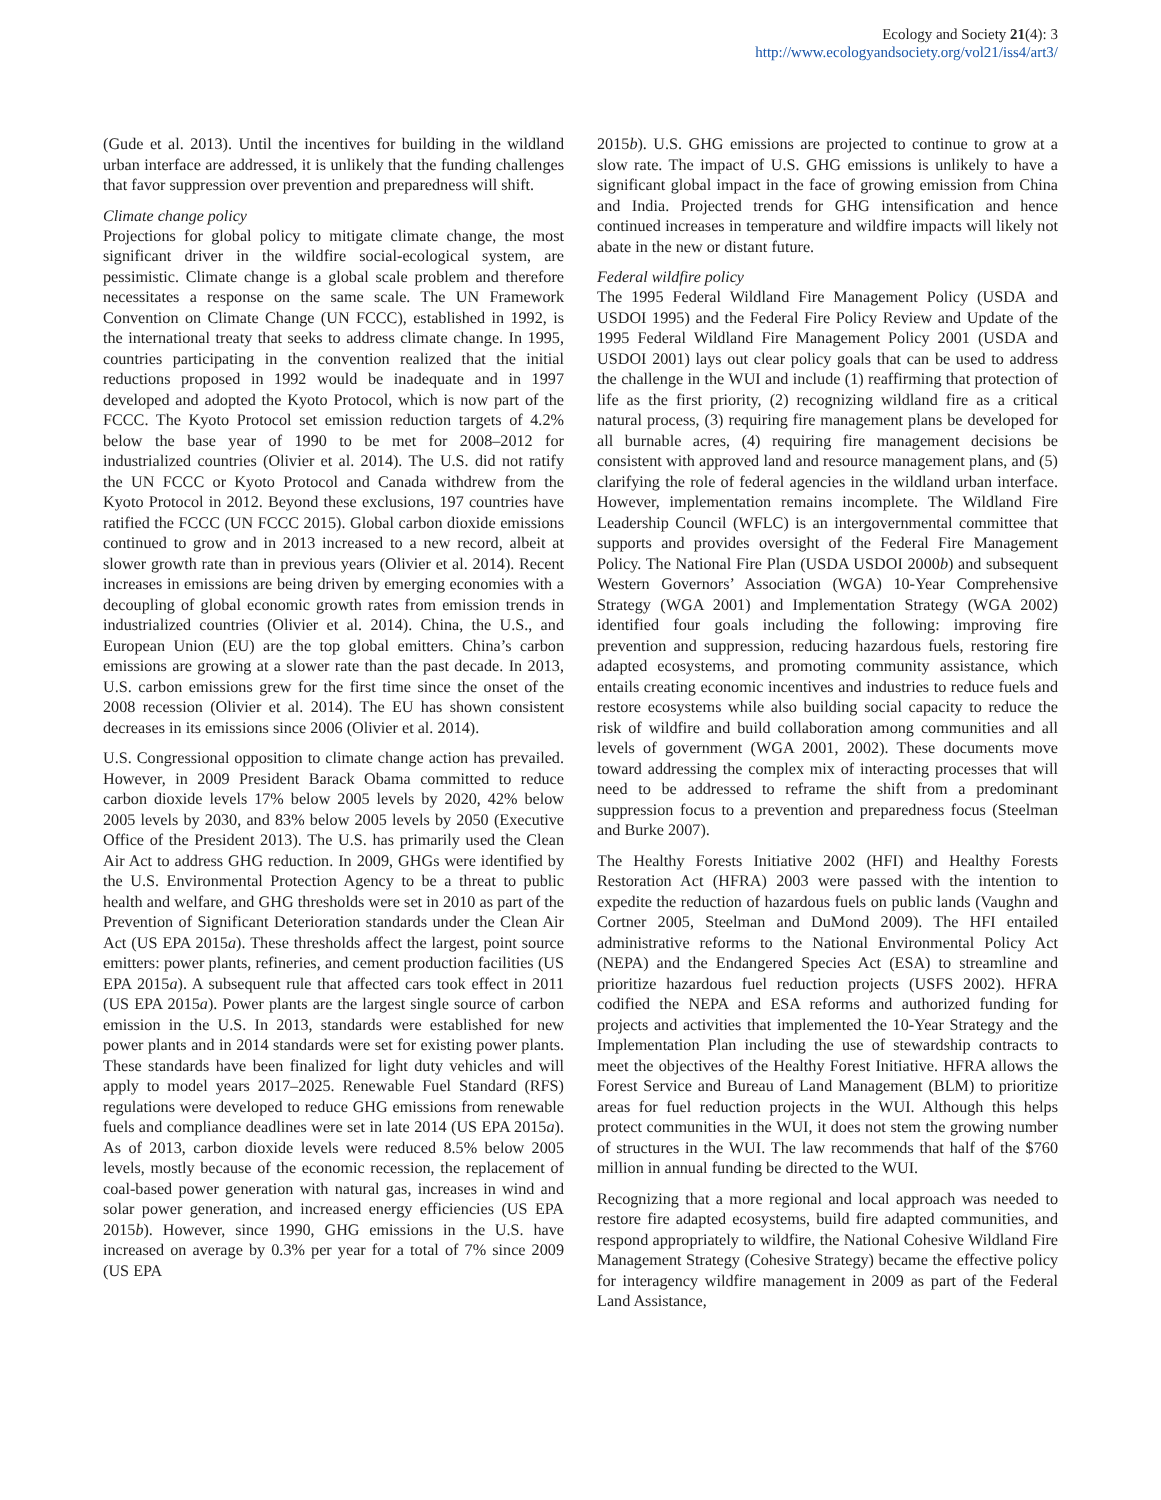Ecology and Society 21(4): 3
http://www.ecologyandsociety.org/vol21/iss4/art3/
(Gude et al. 2013). Until the incentives for building in the wildland urban interface are addressed, it is unlikely that the funding challenges that favor suppression over prevention and preparedness will shift.
Climate change policy
Projections for global policy to mitigate climate change, the most significant driver in the wildfire social-ecological system, are pessimistic. Climate change is a global scale problem and therefore necessitates a response on the same scale. The UN Framework Convention on Climate Change (UN FCCC), established in 1992, is the international treaty that seeks to address climate change. In 1995, countries participating in the convention realized that the initial reductions proposed in 1992 would be inadequate and in 1997 developed and adopted the Kyoto Protocol, which is now part of the FCCC. The Kyoto Protocol set emission reduction targets of 4.2% below the base year of 1990 to be met for 2008–2012 for industrialized countries (Olivier et al. 2014). The U.S. did not ratify the UN FCCC or Kyoto Protocol and Canada withdrew from the Kyoto Protocol in 2012. Beyond these exclusions, 197 countries have ratified the FCCC (UN FCCC 2015). Global carbon dioxide emissions continued to grow and in 2013 increased to a new record, albeit at slower growth rate than in previous years (Olivier et al. 2014). Recent increases in emissions are being driven by emerging economies with a decoupling of global economic growth rates from emission trends in industrialized countries (Olivier et al. 2014). China, the U.S., and European Union (EU) are the top global emitters. China’s carbon emissions are growing at a slower rate than the past decade. In 2013, U.S. carbon emissions grew for the first time since the onset of the 2008 recession (Olivier et al. 2014). The EU has shown consistent decreases in its emissions since 2006 (Olivier et al. 2014).
U.S. Congressional opposition to climate change action has prevailed. However, in 2009 President Barack Obama committed to reduce carbon dioxide levels 17% below 2005 levels by 2020, 42% below 2005 levels by 2030, and 83% below 2005 levels by 2050 (Executive Office of the President 2013). The U.S. has primarily used the Clean Air Act to address GHG reduction. In 2009, GHGs were identified by the U.S. Environmental Protection Agency to be a threat to public health and welfare, and GHG thresholds were set in 2010 as part of the Prevention of Significant Deterioration standards under the Clean Air Act (US EPA 2015a). These thresholds affect the largest, point source emitters: power plants, refineries, and cement production facilities (US EPA 2015a). A subsequent rule that affected cars took effect in 2011 (US EPA 2015a). Power plants are the largest single source of carbon emission in the U.S. In 2013, standards were established for new power plants and in 2014 standards were set for existing power plants. These standards have been finalized for light duty vehicles and will apply to model years 2017–2025. Renewable Fuel Standard (RFS) regulations were developed to reduce GHG emissions from renewable fuels and compliance deadlines were set in late 2014 (US EPA 2015a). As of 2013, carbon dioxide levels were reduced 8.5% below 2005 levels, mostly because of the economic recession, the replacement of coal-based power generation with natural gas, increases in wind and solar power generation, and increased energy efficiencies (US EPA 2015b). However, since 1990, GHG emissions in the U.S. have increased on average by 0.3% per year for a total of 7% since 2009 (US EPA
2015b). U.S. GHG emissions are projected to continue to grow at a slow rate. The impact of U.S. GHG emissions is unlikely to have a significant global impact in the face of growing emission from China and India. Projected trends for GHG intensification and hence continued increases in temperature and wildfire impacts will likely not abate in the new or distant future.
Federal wildfire policy
The 1995 Federal Wildland Fire Management Policy (USDA and USDOI 1995) and the Federal Fire Policy Review and Update of the 1995 Federal Wildland Fire Management Policy 2001 (USDA and USDOI 2001) lays out clear policy goals that can be used to address the challenge in the WUI and include (1) reaffirming that protection of life as the first priority, (2) recognizing wildland fire as a critical natural process, (3) requiring fire management plans be developed for all burnable acres, (4) requiring fire management decisions be consistent with approved land and resource management plans, and (5) clarifying the role of federal agencies in the wildland urban interface. However, implementation remains incomplete. The Wildland Fire Leadership Council (WFLC) is an intergovernmental committee that supports and provides oversight of the Federal Fire Management Policy. The National Fire Plan (USDA USDOI 2000b) and subsequent Western Governors’ Association (WGA) 10-Year Comprehensive Strategy (WGA 2001) and Implementation Strategy (WGA 2002) identified four goals including the following: improving fire prevention and suppression, reducing hazardous fuels, restoring fire adapted ecosystems, and promoting community assistance, which entails creating economic incentives and industries to reduce fuels and restore ecosystems while also building social capacity to reduce the risk of wildfire and build collaboration among communities and all levels of government (WGA 2001, 2002). These documents move toward addressing the complex mix of interacting processes that will need to be addressed to reframe the shift from a predominant suppression focus to a prevention and preparedness focus (Steelman and Burke 2007).
The Healthy Forests Initiative 2002 (HFI) and Healthy Forests Restoration Act (HFRA) 2003 were passed with the intention to expedite the reduction of hazardous fuels on public lands (Vaughn and Cortner 2005, Steelman and DuMond 2009). The HFI entailed administrative reforms to the National Environmental Policy Act (NEPA) and the Endangered Species Act (ESA) to streamline and prioritize hazardous fuel reduction projects (USFS 2002). HFRA codified the NEPA and ESA reforms and authorized funding for projects and activities that implemented the 10-Year Strategy and the Implementation Plan including the use of stewardship contracts to meet the objectives of the Healthy Forest Initiative. HFRA allows the Forest Service and Bureau of Land Management (BLM) to prioritize areas for fuel reduction projects in the WUI. Although this helps protect communities in the WUI, it does not stem the growing number of structures in the WUI. The law recommends that half of the $760 million in annual funding be directed to the WUI.
Recognizing that a more regional and local approach was needed to restore fire adapted ecosystems, build fire adapted communities, and respond appropriately to wildfire, the National Cohesive Wildland Fire Management Strategy (Cohesive Strategy) became the effective policy for interagency wildfire management in 2009 as part of the Federal Land Assistance,